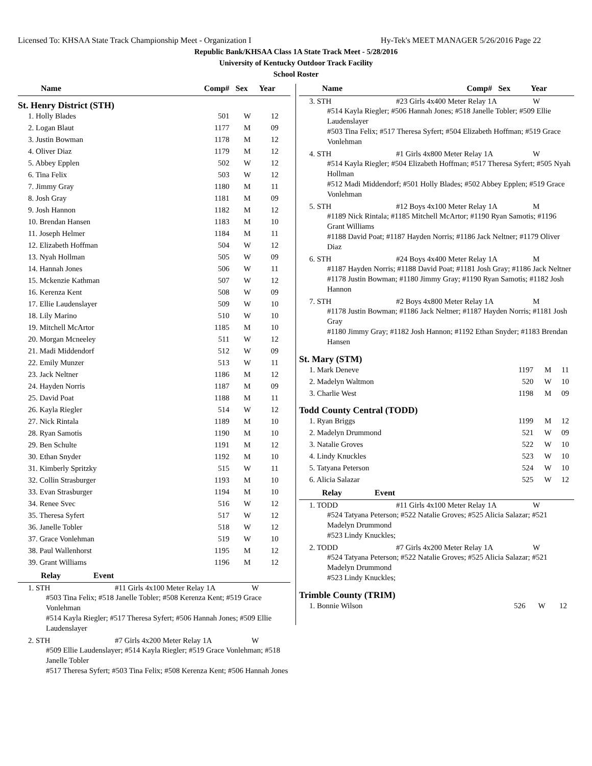Licensed To: KHSAA State Track Championship Meet - Organization I Hy-Tek's MEET MANAGER 5/26/2016 Page 22
Republic Bank/KHSAA Class 1A State Track Meet - 5/28/2016
University of Kentucky Outdoor Track Facility
School Roster
| Name | Comp# | Sex | Year |
| --- | --- | --- | --- |
| St. Henry District (STH) | | | |
| 1. Holly Blades | 501 | W | 12 |
| 2. Logan Blaut | 1177 | M | 09 |
| 3. Justin Bowman | 1178 | M | 12 |
| 4. Oliver Diaz | 1179 | M | 12 |
| 5. Abbey Epplen | 502 | W | 12 |
| 6. Tina Felix | 503 | W | 12 |
| 7. Jimmy Gray | 1180 | M | 11 |
| 8. Josh Gray | 1181 | M | 09 |
| 9. Josh Hannon | 1182 | M | 12 |
| 10. Brendan Hansen | 1183 | M | 10 |
| 11. Joseph Helmer | 1184 | M | 11 |
| 12. Elizabeth Hoffman | 504 | W | 12 |
| 13. Nyah Hollman | 505 | W | 09 |
| 14. Hannah Jones | 506 | W | 11 |
| 15. Mckenzie Kathman | 507 | W | 12 |
| 16. Kerenza Kent | 508 | W | 09 |
| 17. Ellie Laudenslayer | 509 | W | 10 |
| 18. Lily Marino | 510 | W | 10 |
| 19. Mitchell McArtor | 1185 | M | 10 |
| 20. Morgan Mcneeley | 511 | W | 12 |
| 21. Madi Middendorf | 512 | W | 09 |
| 22. Emily Munzer | 513 | W | 11 |
| 23. Jack Neltner | 1186 | M | 12 |
| 24. Hayden Norris | 1187 | M | 09 |
| 25. David Poat | 1188 | M | 11 |
| 26. Kayla Riegler | 514 | W | 12 |
| 27. Nick Rintala | 1189 | M | 10 |
| 28. Ryan Samotis | 1190 | M | 10 |
| 29. Ben Schulte | 1191 | M | 12 |
| 30. Ethan Snyder | 1192 | M | 10 |
| 31. Kimberly Spritzky | 515 | W | 11 |
| 32. Collin Strasburger | 1193 | M | 10 |
| 33. Evan Strasburger | 1194 | M | 10 |
| 34. Renee Svec | 516 | W | 12 |
| 35. Theresa Syfert | 517 | W | 12 |
| 36. Janelle Tobler | 518 | W | 12 |
| 37. Grace Vonlehman | 519 | W | 10 |
| 38. Paul Wallenhorst | 1195 | M | 12 |
| 39. Grant Williams | 1196 | M | 12 |
Relay Event
1. STH #11 Girls 4x100 Meter Relay 1A W
#503 Tina Felix; #518 Janelle Tobler; #508 Kerenza Kent; #519 Grace Vonlehman
#514 Kayla Riegler; #517 Theresa Syfert; #506 Hannah Jones; #509 Ellie Laudenslayer
2. STH #7 Girls 4x200 Meter Relay 1A W
#509 Ellie Laudenslayer; #514 Kayla Riegler; #519 Grace Vonlehman; #518 Janelle Tobler
#517 Theresa Syfert; #503 Tina Felix; #508 Kerenza Kent; #506 Hannah Jones
| Name | Comp# | Sex | Year |
| --- | --- | --- | --- |
3. STH #23 Girls 4x400 Meter Relay 1A W
#514 Kayla Riegler; #506 Hannah Jones; #518 Janelle Tobler; #509 Ellie Laudenslayer
#503 Tina Felix; #517 Theresa Syfert; #504 Elizabeth Hoffman; #519 Grace Vonlehman
4. STH #1 Girls 4x800 Meter Relay 1A W
#514 Kayla Riegler; #504 Elizabeth Hoffman; #517 Theresa Syfert; #505 Nyah Hollman
#512 Madi Middendorf; #501 Holly Blades; #502 Abbey Epplen; #519 Grace Vonlehman
5. STH #12 Boys 4x100 Meter Relay 1A M
#1189 Nick Rintala; #1185 Mitchell McArtor; #1190 Ryan Samotis; #1196 Grant Williams
#1188 David Poat; #1187 Hayden Norris; #1186 Jack Neltner; #1179 Oliver Diaz
6. STH #24 Boys 4x400 Meter Relay 1A M
#1187 Hayden Norris; #1188 David Poat; #1181 Josh Gray; #1186 Jack Neltner
#1178 Justin Bowman; #1180 Jimmy Gray; #1190 Ryan Samotis; #1182 Josh Hannon
7. STH #2 Boys 4x800 Meter Relay 1A M
#1178 Justin Bowman; #1186 Jack Neltner; #1187 Hayden Norris; #1181 Josh Gray
#1180 Jimmy Gray; #1182 Josh Hannon; #1192 Ethan Snyder; #1183 Brendan Hansen
| St. Mary (STM) | | | |
| 1. Mark Deneve | 1197 | M | 11 |
| 2. Madelyn Waltmon | 520 | W | 10 |
| 3. Charlie West | 1198 | M | 09 |
| Todd County Central (TODD) | | | |
| 1. Ryan Briggs | 1199 | M | 12 |
| 2. Madelyn Drummond | 521 | W | 09 |
| 3. Natalie Groves | 522 | W | 10 |
| 4. Lindy Knuckles | 523 | W | 10 |
| 5. Tatyana Peterson | 524 | W | 10 |
| 6. Alicia Salazar | 525 | W | 12 |
Relay Event
1. TODD #11 Girls 4x100 Meter Relay 1A W
#524 Tatyana Peterson; #522 Natalie Groves; #525 Alicia Salazar; #521 Madelyn Drummond
#523 Lindy Knuckles;
2. TODD #7 Girls 4x200 Meter Relay 1A W
#524 Tatyana Peterson; #522 Natalie Groves; #525 Alicia Salazar; #521 Madelyn Drummond
#523 Lindy Knuckles;
| Trimble County (TRIM) | | | |
| 1. Bonnie Wilson | 526 | W | 12 |